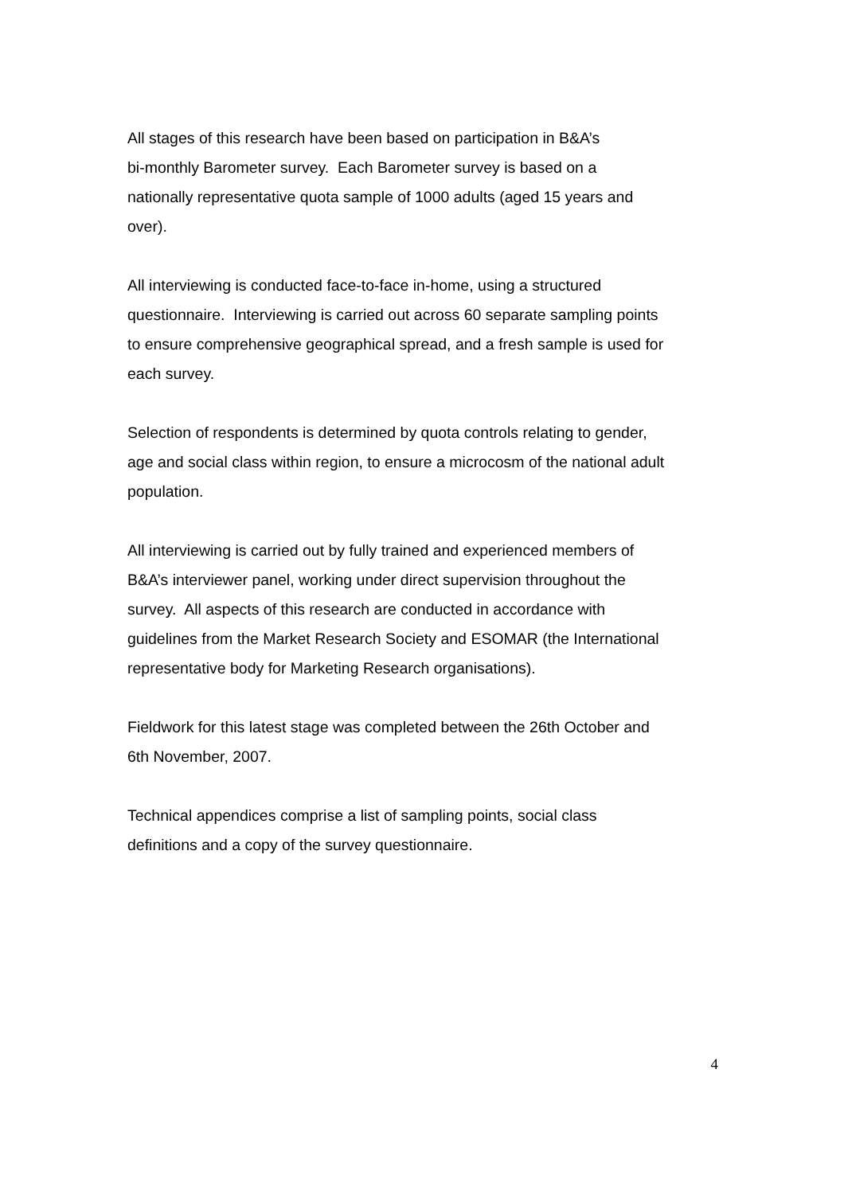All stages of this research have been based on participation in B&A’s
bi-monthly Barometer survey. Each Barometer survey is based on a
nationally representative quota sample of 1000 adults (aged 15 years and
over).
All interviewing is conducted face-to-face in-home, using a structured
questionnaire. Interviewing is carried out across 60 separate sampling points
to ensure comprehensive geographical spread, and a fresh sample is used for
each survey.
Selection of respondents is determined by quota controls relating to gender,
age and social class within region, to ensure a microcosm of the national adult
population.
All interviewing is carried out by fully trained and experienced members of
B&A’s interviewer panel, working under direct supervision throughout the
survey. All aspects of this research are conducted in accordance with
guidelines from the Market Research Society and ESOMAR (the International
representative body for Marketing Research organisations).
Fieldwork for this latest stage was completed between the 26th October and
6th November, 2007.
Technical appendices comprise a list of sampling points, social class
definitions and a copy of the survey questionnaire.
4